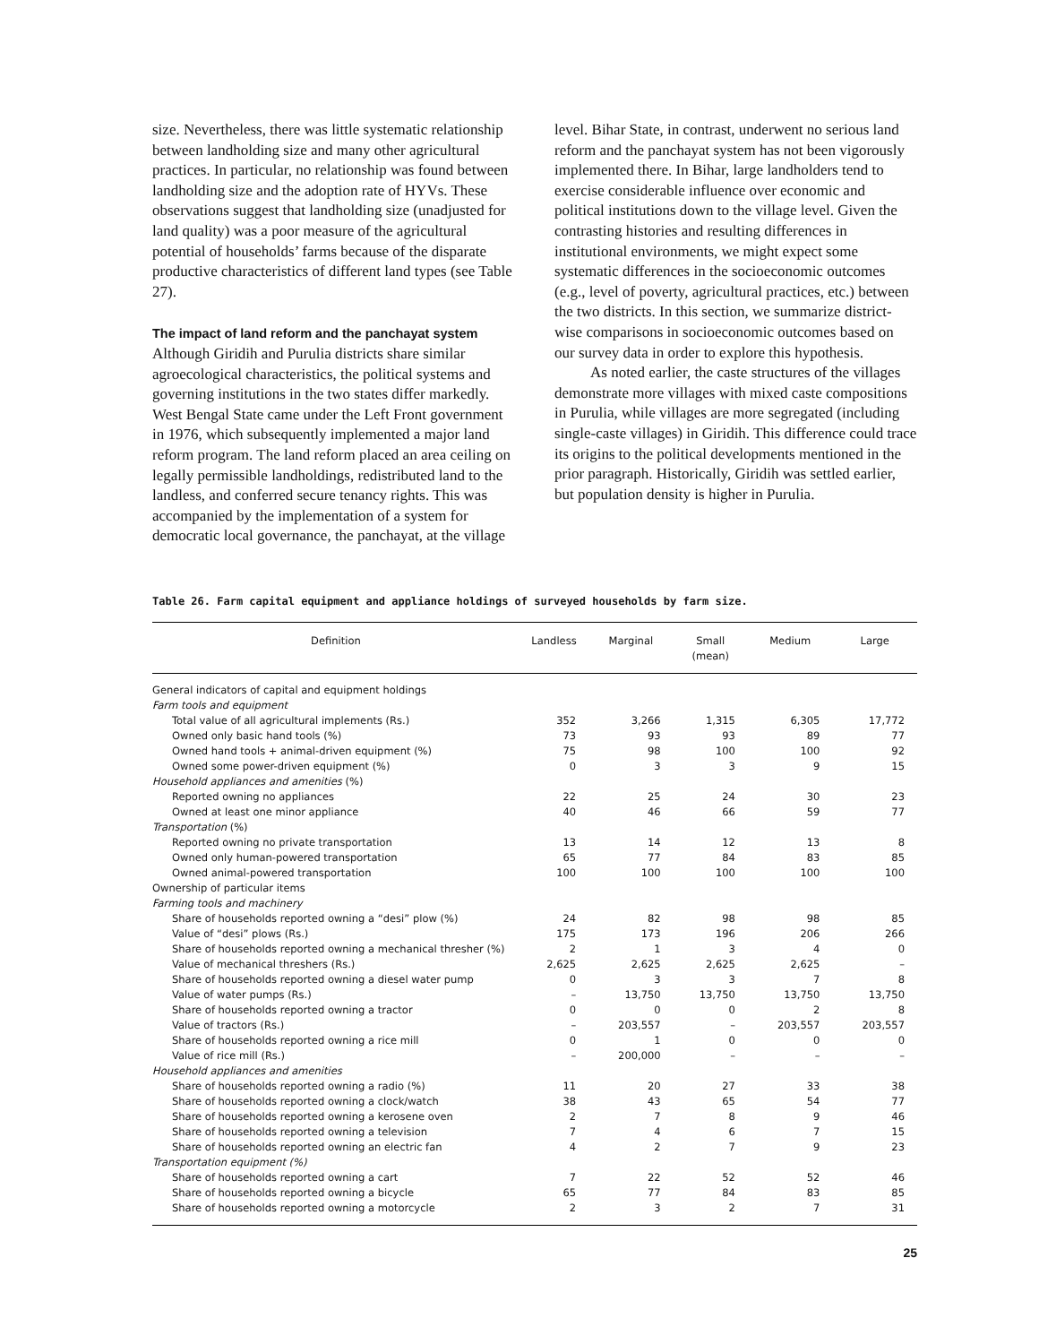size. Nevertheless, there was little systematic relationship between landholding size and many other agricultural practices. In particular, no relationship was found between landholding size and the adoption rate of HYVs. These observations suggest that landholding size (unadjusted for land quality) was a poor measure of the agricultural potential of households’ farms because of the disparate productive characteristics of different land types (see Table 27).
The impact of land reform and the panchayat system
Although Giridih and Purulia districts share similar agroecological characteristics, the political systems and governing institutions in the two states differ markedly. West Bengal State came under the Left Front government in 1976, which subsequently implemented a major land reform program. The land reform placed an area ceiling on legally permissible landholdings, redistributed land to the landless, and conferred secure tenancy rights. This was accompanied by the implementation of a system for democratic local governance, the panchayat, at the village
level. Bihar State, in contrast, underwent no serious land reform and the panchayat system has not been vigorously implemented there. In Bihar, large landholders tend to exercise considerable influence over economic and political institutions down to the village level. Given the contrasting histories and resulting differences in institutional environments, we might expect some systematic differences in the socioeconomic outcomes (e.g., level of poverty, agricultural practices, etc.) between the two districts. In this section, we summarize district-wise comparisons in socioeconomic outcomes based on our survey data in order to explore this hypothesis.
As noted earlier, the caste structures of the villages demonstrate more villages with mixed caste compositions in Purulia, while villages are more segregated (including single-caste villages) in Giridih. This difference could trace its origins to the political developments mentioned in the prior paragraph. Historically, Giridih was settled earlier, but population density is higher in Purulia.
Table 26. Farm capital equipment and appliance holdings of surveyed households by farm size.
| Definition | Landless | Marginal | Small (mean) | Medium | Large |
| --- | --- | --- | --- | --- | --- |
| General indicators of capital and equipment holdings | | | | | |
| Farm tools and equipment | | | | | |
| Total value of all agricultural implements (Rs.) | 352 | 3,266 | 1,315 | 6,305 | 17,772 |
| Owned only basic hand tools (%) | 73 | 93 | 93 | 89 | 77 |
| Owned hand tools + animal-driven equipment (%) | 75 | 98 | 100 | 100 | 92 |
| Owned some power-driven equipment (%) | 0 | 3 | 3 | 9 | 15 |
| Household appliances and amenities (%) | | | | | |
| Reported owning no appliances | 22 | 25 | 24 | 30 | 23 |
| Owned at least one minor appliance | 40 | 46 | 66 | 59 | 77 |
| Transportation (%) | | | | | |
| Reported owning no private transportation | 13 | 14 | 12 | 13 | 8 |
| Owned only human-powered transportation | 65 | 77 | 84 | 83 | 85 |
| Owned animal-powered transportation | 100 | 100 | 100 | 100 | 100 |
| Ownership of particular items | | | | | |
| Farming tools and machinery | | | | | |
| Share of households reported owning a “desi” plow (%) | 24 | 82 | 98 | 98 | 85 |
| Value of “desi” plows (Rs.) | 175 | 173 | 196 | 206 | 266 |
| Share of households reported owning a mechanical thresher (%) | 2 | 1 | 3 | 4 | 0 |
| Value of mechanical threshers (Rs.) | 2,625 | 2,625 | 2,625 | 2,625 | – |
| Share of households reported owning a diesel water pump | 0 | 3 | 3 | 7 | 8 |
| Value of water pumps (Rs.) | – | 13,750 | 13,750 | 13,750 | 13,750 |
| Share of households reported owning a tractor | 0 | 0 | 0 | 2 | 8 |
| Value of tractors (Rs.) | – | 203,557 | – | 203,557 | 203,557 |
| Share of households reported owning a rice mill | 0 | 1 | 0 | 0 | 0 |
| Value of rice mill (Rs.) | – | 200,000 | – | – | – |
| Household appliances and amenities | | | | | |
| Share of households reported owning a radio (%) | 11 | 20 | 27 | 33 | 38 |
| Share of households reported owning a clock/watch | 38 | 43 | 65 | 54 | 77 |
| Share of households reported owning a kerosene oven | 2 | 7 | 8 | 9 | 46 |
| Share of households reported owning a television | 7 | 4 | 6 | 7 | 15 |
| Share of households reported owning an electric fan | 4 | 2 | 7 | 9 | 23 |
| Transportation equipment (%) | | | | | |
| Share of households reported owning a cart | 7 | 22 | 52 | 52 | 46 |
| Share of households reported owning a bicycle | 65 | 77 | 84 | 83 | 85 |
| Share of households reported owning a motorcycle | 2 | 3 | 2 | 7 | 31 |
25